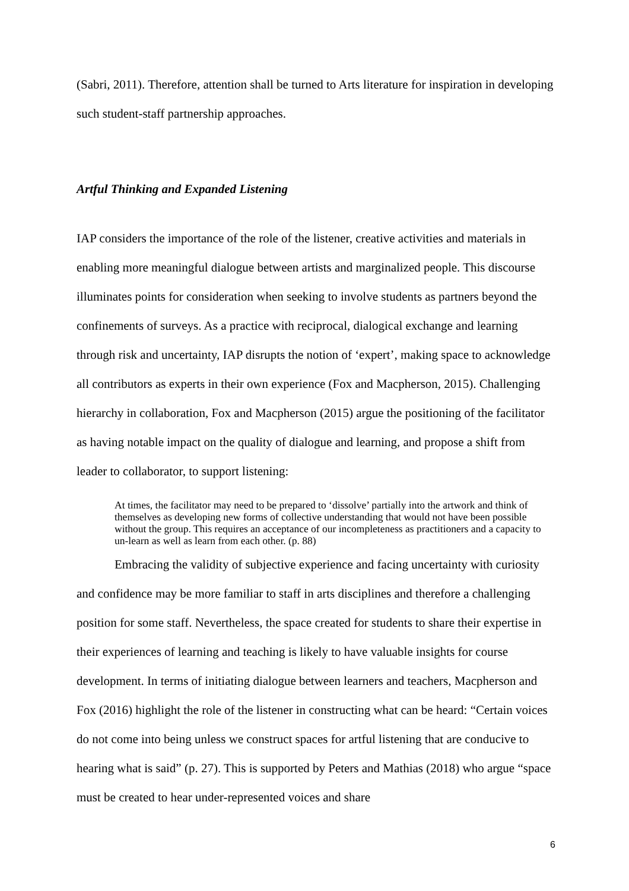(Sabri, 2011). Therefore, attention shall be turned to Arts literature for inspiration in developing such student-staff partnership approaches.
Artful Thinking and Expanded Listening
IAP considers the importance of the role of the listener, creative activities and materials in enabling more meaningful dialogue between artists and marginalized people. This discourse illuminates points for consideration when seeking to involve students as partners beyond the confinements of surveys. As a practice with reciprocal, dialogical exchange and learning through risk and uncertainty, IAP disrupts the notion of ‘expert’, making space to acknowledge all contributors as experts in their own experience (Fox and Macpherson, 2015). Challenging hierarchy in collaboration, Fox and Macpherson (2015) argue the positioning of the facilitator as having notable impact on the quality of dialogue and learning, and propose a shift from leader to collaborator, to support listening:
At times, the facilitator may need to be prepared to ‘dissolve’ partially into the artwork and think of themselves as developing new forms of collective understanding that would not have been possible without the group. This requires an acceptance of our incompleteness as practitioners and a capacity to un-learn as well as learn from each other. (p. 88)
Embracing the validity of subjective experience and facing uncertainty with curiosity and confidence may be more familiar to staff in arts disciplines and therefore a challenging position for some staff. Nevertheless, the space created for students to share their expertise in their experiences of learning and teaching is likely to have valuable insights for course development. In terms of initiating dialogue between learners and teachers, Macpherson and Fox (2016) highlight the role of the listener in constructing what can be heard: “Certain voices do not come into being unless we construct spaces for artful listening that are conducive to hearing what is said” (p. 27). This is supported by Peters and Mathias (2018) who argue “space must be created to hear under-represented voices and share
6